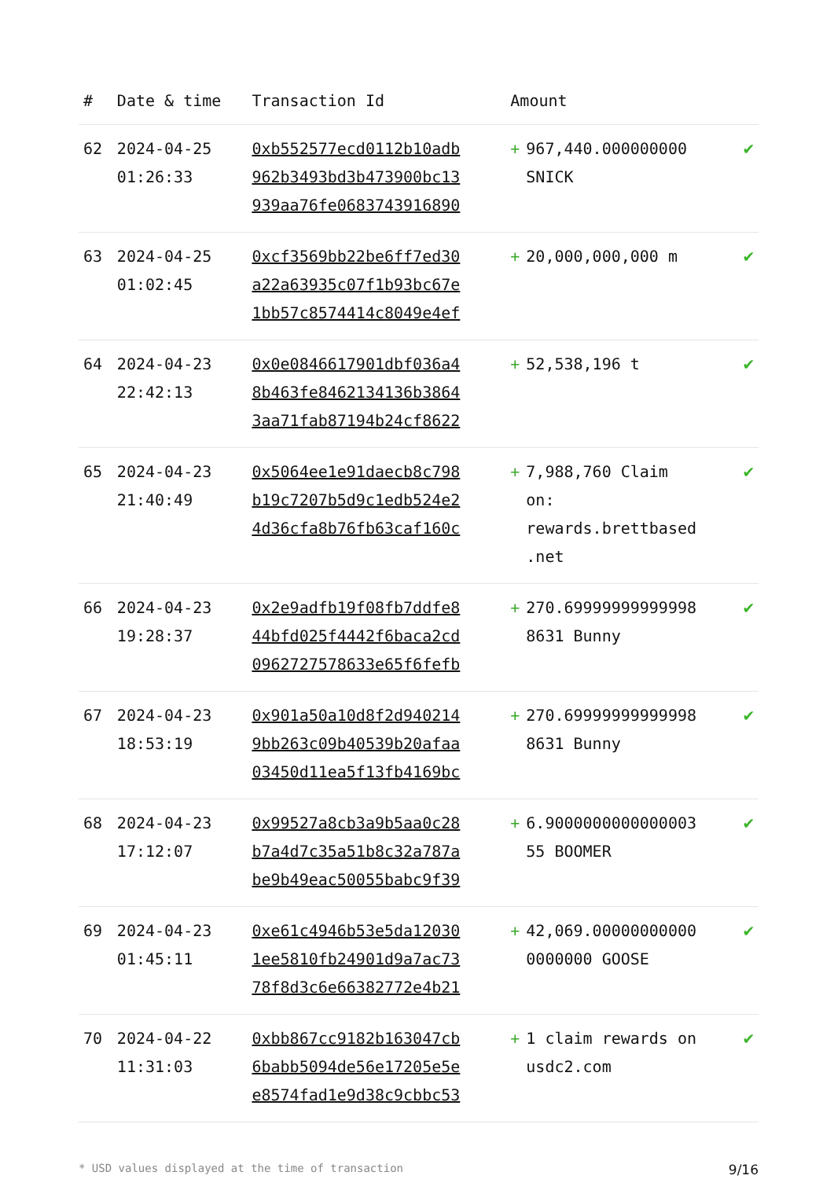| # | Date & time | Transaction Id | Amount | | |
| --- | --- | --- | --- | --- | --- |
| 62 | 2024-04-25 01:26:33 | 0xb552577ecd0112b10adb 962b3493bd3b473900bc13 939aa76fe0683743916890 | + | 967,440.000000000 SNICK | ✔ |
| 63 | 2024-04-25 01:02:45 | 0xcf3569bb22be6ff7ed30 a22a63935c07f1b93bc67e 1bb57c8574414c8049e4ef | + | 20,000,000,000 m | ✔ |
| 64 | 2024-04-23 22:42:13 | 0x0e0846617901dbf036a4 8b463fe8462134136b3864 3aa71fab87194b24cf8622 | + | 52,538,196 t | ✔ |
| 65 | 2024-04-23 21:40:49 | 0x5064ee1e91daecb8c798 b19c7207b5d9c1edb524e2 4d36cfa8b76fb63caf160c | + | 7,988,760 Claim on: rewards.brettbased .net | ✔ |
| 66 | 2024-04-23 19:28:37 | 0x2e9adfb19f08fb7ddfe8 44bfd025f4442f6baca2cd 0962727578633e65f6fefb | + | 270.69999999999998 8631 Bunny | ✔ |
| 67 | 2024-04-23 18:53:19 | 0x901a50a10d8f2d940214 9bb263c09b40539b20afaa 03450d11ea5f13fb4169bc | + | 270.69999999999998 8631 Bunny | ✔ |
| 68 | 2024-04-23 17:12:07 | 0x99527a8cb3a9b5aa0c28 b7a4d7c35a51b8c32a787a be9b49eac50055babc9f39 | + | 6.9000000000000003 55 BOOMER | ✔ |
| 69 | 2024-04-23 01:45:11 | 0xe61c4946b53e5da12030 1ee5810fb24901d9a7ac73 78f8d3c6e66382772e4b21 | + | 42,069.00000000000 0000000 GOOSE | ✔ |
| 70 | 2024-04-22 11:31:03 | 0xbb867cc9182b163047cb 6babb5094de56e17205e5e e8574fad1e9d38c9cbbc53 | + | 1 claim rewards on usdc2.com | ✔ |
* USD values displayed at the time of transaction 9/16